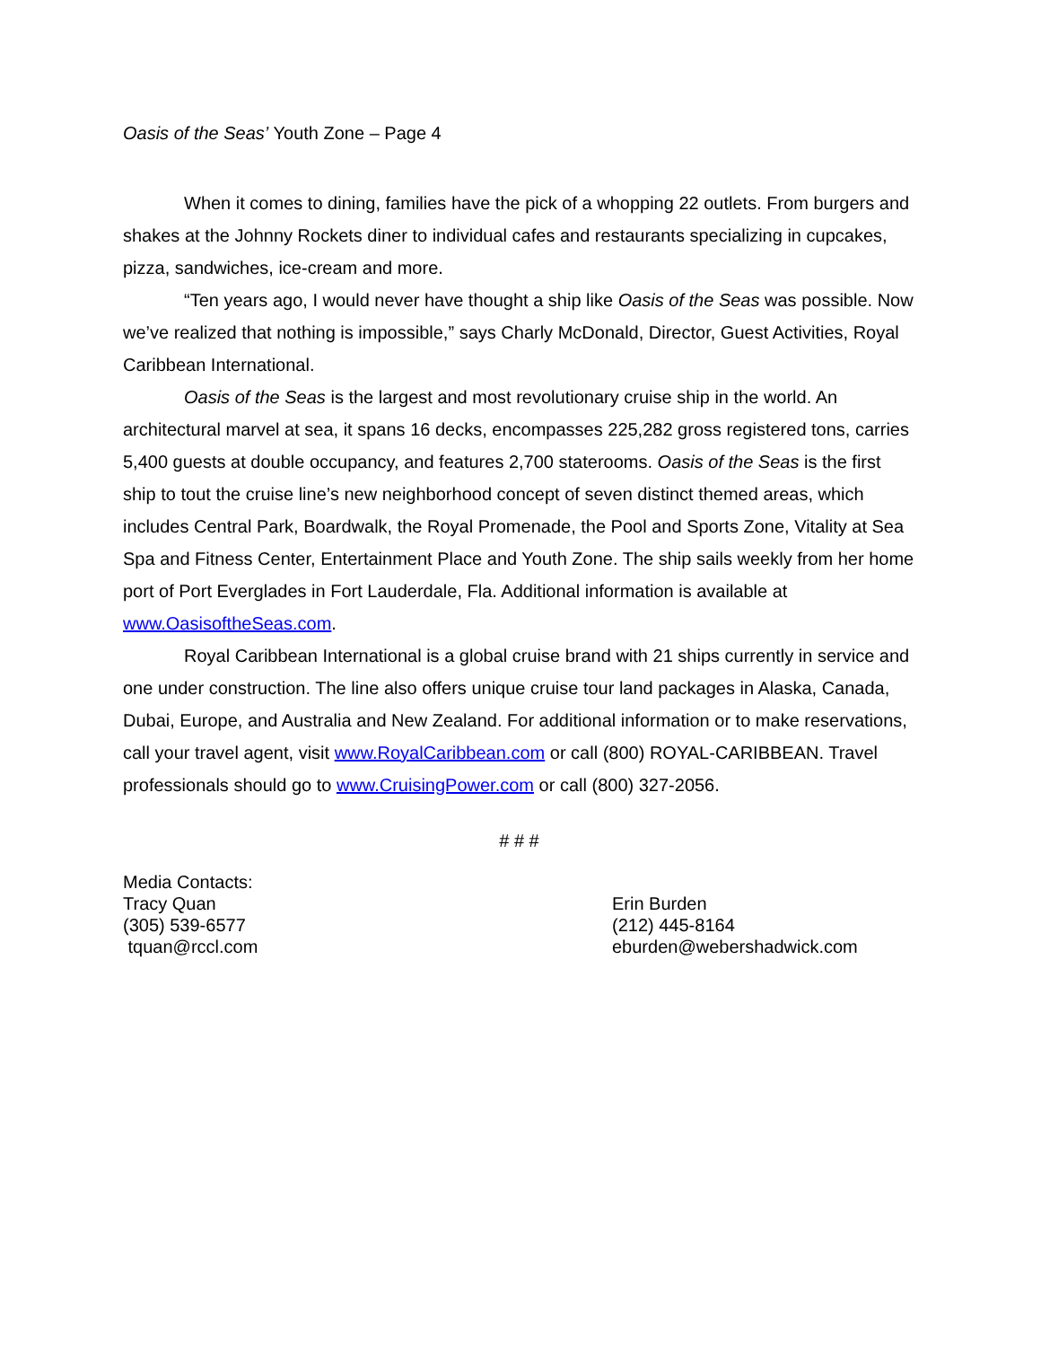Oasis of the Seas’ Youth Zone – Page 4
When it comes to dining, families have the pick of a whopping 22 outlets. From burgers and shakes at the Johnny Rockets diner to individual cafes and restaurants specializing in cupcakes, pizza, sandwiches, ice-cream and more.
“Ten years ago, I would never have thought a ship like Oasis of the Seas was possible. Now we’ve realized that nothing is impossible,” says Charly McDonald, Director, Guest Activities, Royal Caribbean International.
Oasis of the Seas is the largest and most revolutionary cruise ship in the world. An architectural marvel at sea, it spans 16 decks, encompasses 225,282 gross registered tons, carries 5,400 guests at double occupancy, and features 2,700 staterooms. Oasis of the Seas is the first ship to tout the cruise line’s new neighborhood concept of seven distinct themed areas, which includes Central Park, Boardwalk, the Royal Promenade, the Pool and Sports Zone, Vitality at Sea Spa and Fitness Center, Entertainment Place and Youth Zone. The ship sails weekly from her home port of Port Everglades in Fort Lauderdale, Fla. Additional information is available at www.OasisoftheSeas.com.
Royal Caribbean International is a global cruise brand with 21 ships currently in service and one under construction. The line also offers unique cruise tour land packages in Alaska, Canada, Dubai, Europe, and Australia and New Zealand. For additional information or to make reservations, call your travel agent, visit www.RoyalCaribbean.com or call (800) ROYAL-CARIBBEAN. Travel professionals should go to www.CruisingPower.com or call (800) 327-2056.
# # #
Media Contacts:
Tracy Quan
(305) 539-6577
tquan@rccl.com
Erin Burden
(212) 445-8164
eburden@webershadwick.com